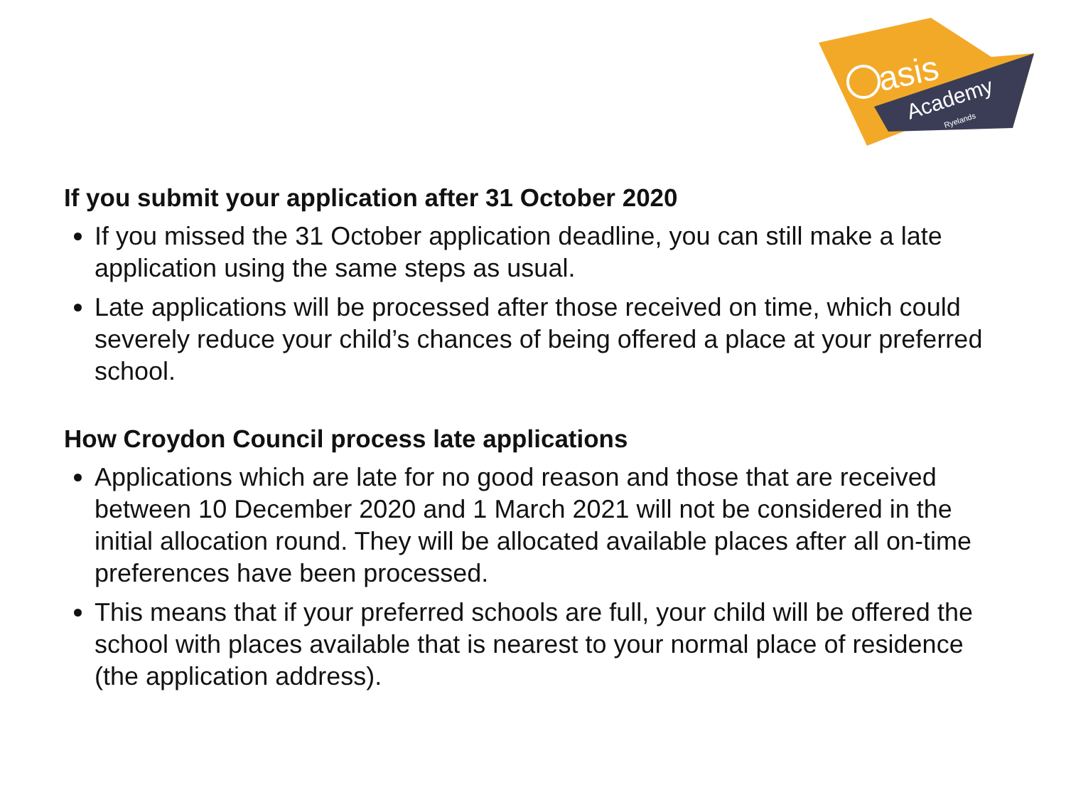asis
Academy
Ryelands
If you submit your application after 31 October 2020
If you missed the 31 October application deadline, you can still make a late application using the same steps as usual.
Late applications will be processed after those received on time, which could severely reduce your child’s chances of being offered a place at your preferred school.
How Croydon Council process late applications
Applications which are late for no good reason and those that are received between 10 December 2020 and 1 March 2021 will not be considered in the initial allocation round. They will be allocated available places after all on-time preferences have been processed.
This means that if your preferred schools are full, your child will be offered the school with places available that is nearest to your normal place of residence (the application address).